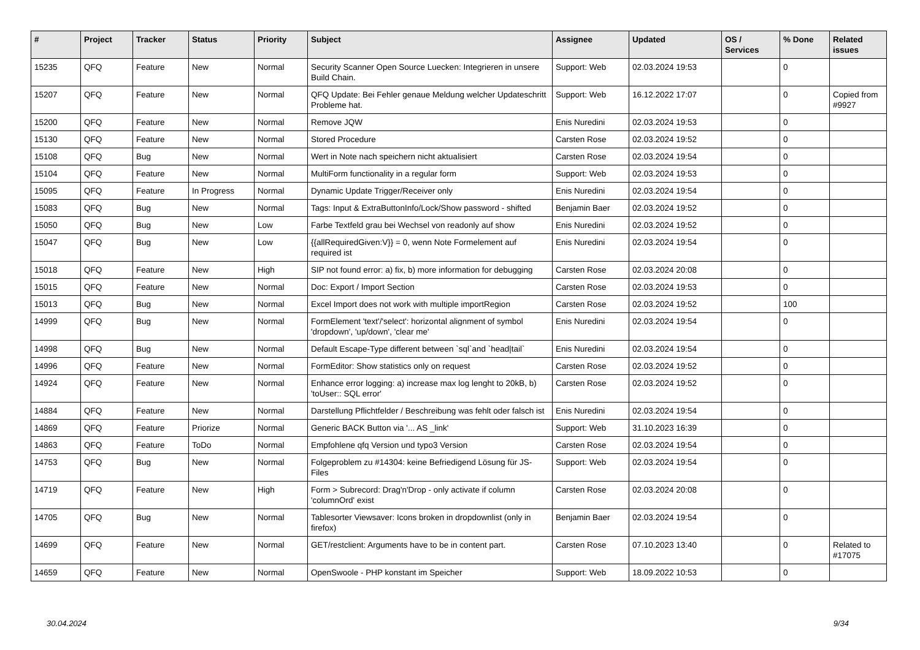| # | Project | Tracker | Status | Priority | Subject | Assignee | Updated | OS / Services | % Done | Related issues |
| --- | --- | --- | --- | --- | --- | --- | --- | --- | --- | --- |
| 15235 | QFQ | Feature | New | Normal | Security Scanner Open Source Luecken: Integrieren in unsere Build Chain. | Support: Web | 02.03.2024 19:53 | | 0 | |
| 15207 | QFQ | Feature | New | Normal | QFQ Update: Bei Fehler genaue Meldung welcher Updateschritt Probleme hat. | Support: Web | 16.12.2022 17:07 | | 0 | Copied from #9927 |
| 15200 | QFQ | Feature | New | Normal | Remove JQW | Enis Nuredini | 02.03.2024 19:53 | | 0 | |
| 15130 | QFQ | Feature | New | Normal | Stored Procedure | Carsten Rose | 02.03.2024 19:52 | | 0 | |
| 15108 | QFQ | Bug | New | Normal | Wert in Note nach speichern nicht aktualisiert | Carsten Rose | 02.03.2024 19:54 | | 0 | |
| 15104 | QFQ | Feature | New | Normal | MultiForm functionality in a regular form | Support: Web | 02.03.2024 19:53 | | 0 | |
| 15095 | QFQ | Feature | In Progress | Normal | Dynamic Update Trigger/Receiver only | Enis Nuredini | 02.03.2024 19:54 | | 0 | |
| 15083 | QFQ | Bug | New | Normal | Tags: Input & ExtraButtonInfo/Lock/Show password - shifted | Benjamin Baer | 02.03.2024 19:52 | | 0 | |
| 15050 | QFQ | Bug | New | Low | Farbe Textfeld grau bei Wechsel von readonly auf show | Enis Nuredini | 02.03.2024 19:52 | | 0 | |
| 15047 | QFQ | Bug | New | Low | {{allRequiredGiven:V}} = 0, wenn Note Formelement auf required ist | Enis Nuredini | 02.03.2024 19:54 | | 0 | |
| 15018 | QFQ | Feature | New | High | SIP not found error: a) fix, b) more information for debugging | Carsten Rose | 02.03.2024 20:08 | | 0 | |
| 15015 | QFQ | Feature | New | Normal | Doc: Export / Import Section | Carsten Rose | 02.03.2024 19:53 | | 0 | |
| 15013 | QFQ | Bug | New | Normal | Excel Import does not work with multiple importRegion | Carsten Rose | 02.03.2024 19:52 | | 100 | |
| 14999 | QFQ | Bug | New | Normal | FormElement 'text'/'select': horizontal alignment of symbol 'dropdown', 'up/down', 'clear me' | Enis Nuredini | 02.03.2024 19:54 | | 0 | |
| 14998 | QFQ | Bug | New | Normal | Default Escape-Type different between `sql`and `head/tail` | Enis Nuredini | 02.03.2024 19:54 | | 0 | |
| 14996 | QFQ | Feature | New | Normal | FormEditor: Show statistics only on request | Carsten Rose | 02.03.2024 19:52 | | 0 | |
| 14924 | QFQ | Feature | New | Normal | Enhance error logging: a) increase max log lenght to 20kB, b) 'toUser:: SQL error' | Carsten Rose | 02.03.2024 19:52 | | 0 | |
| 14884 | QFQ | Feature | New | Normal | Darstellung Pflichtfelder / Beschreibung was fehlt oder falsch ist | Enis Nuredini | 02.03.2024 19:54 | | 0 | |
| 14869 | QFQ | Feature | Priorize | Normal | Generic BACK Button via '... AS _link' | Support: Web | 31.10.2023 16:39 | | 0 | |
| 14863 | QFQ | Feature | ToDo | Normal | Empfohlene qfq Version und typo3 Version | Carsten Rose | 02.03.2024 19:54 | | 0 | |
| 14753 | QFQ | Bug | New | Normal | Folgeproblem zu #14304: keine Befriedigend Lösung für JS-Files | Support: Web | 02.03.2024 19:54 | | 0 | |
| 14719 | QFQ | Feature | New | High | Form > Subrecord: Drag'n'Drop - only activate if column 'columnOrd' exist | Carsten Rose | 02.03.2024 20:08 | | 0 | |
| 14705 | QFQ | Bug | New | Normal | Tablesorter Viewsaver: Icons broken in dropdownlist (only in firefox) | Benjamin Baer | 02.03.2024 19:54 | | 0 | |
| 14699 | QFQ | Feature | New | Normal | GET/restclient: Arguments have to be in content part. | Carsten Rose | 07.10.2023 13:40 | | 0 | Related to #17075 |
| 14659 | QFQ | Feature | New | Normal | OpenSwoole - PHP konstant im Speicher | Support: Web | 18.09.2022 10:53 | | 0 | |
30.04.2024 9/34